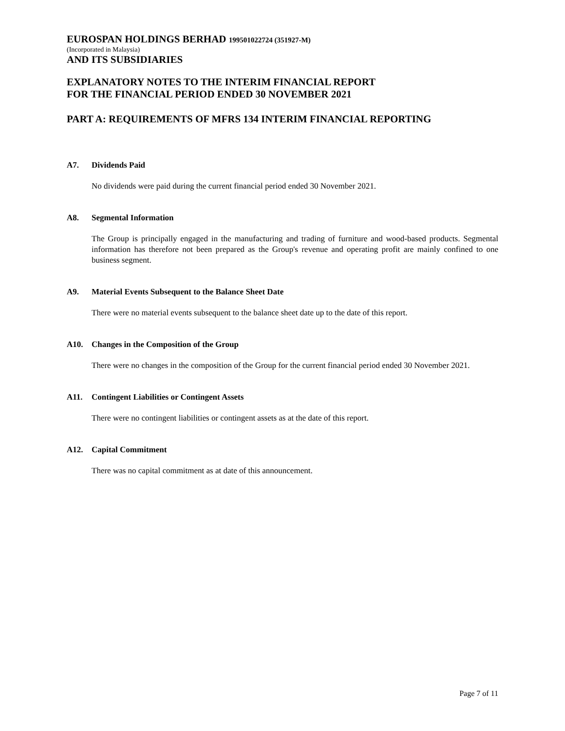EUROSPAN HOLDINGS BERHAD 199501022724 (351927-M)
(Incorporated in Malaysia)
AND ITS SUBSIDIARIES
EXPLANATORY NOTES TO THE INTERIM FINANCIAL REPORT
FOR THE FINANCIAL PERIOD ENDED 30 NOVEMBER 2021
PART A: REQUIREMENTS OF MFRS 134 INTERIM FINANCIAL REPORTING
A7. Dividends Paid
No dividends were paid during the current financial period ended 30 November 2021.
A8. Segmental Information
The Group is principally engaged in the manufacturing and trading of furniture and wood-based products. Segmental information has therefore not been prepared as the Group's revenue and operating profit are mainly confined to one business segment.
A9. Material Events Subsequent to the Balance Sheet Date
There were no material events subsequent to the balance sheet date up to the date of this report.
A10. Changes in the Composition of the Group
There were no changes in the composition of the Group for the current financial period ended 30 November 2021.
A11. Contingent Liabilities or Contingent Assets
There were no contingent liabilities or contingent assets as at the date of this report.
A12. Capital Commitment
There was no capital commitment as at date of this announcement.
Page 7 of 11